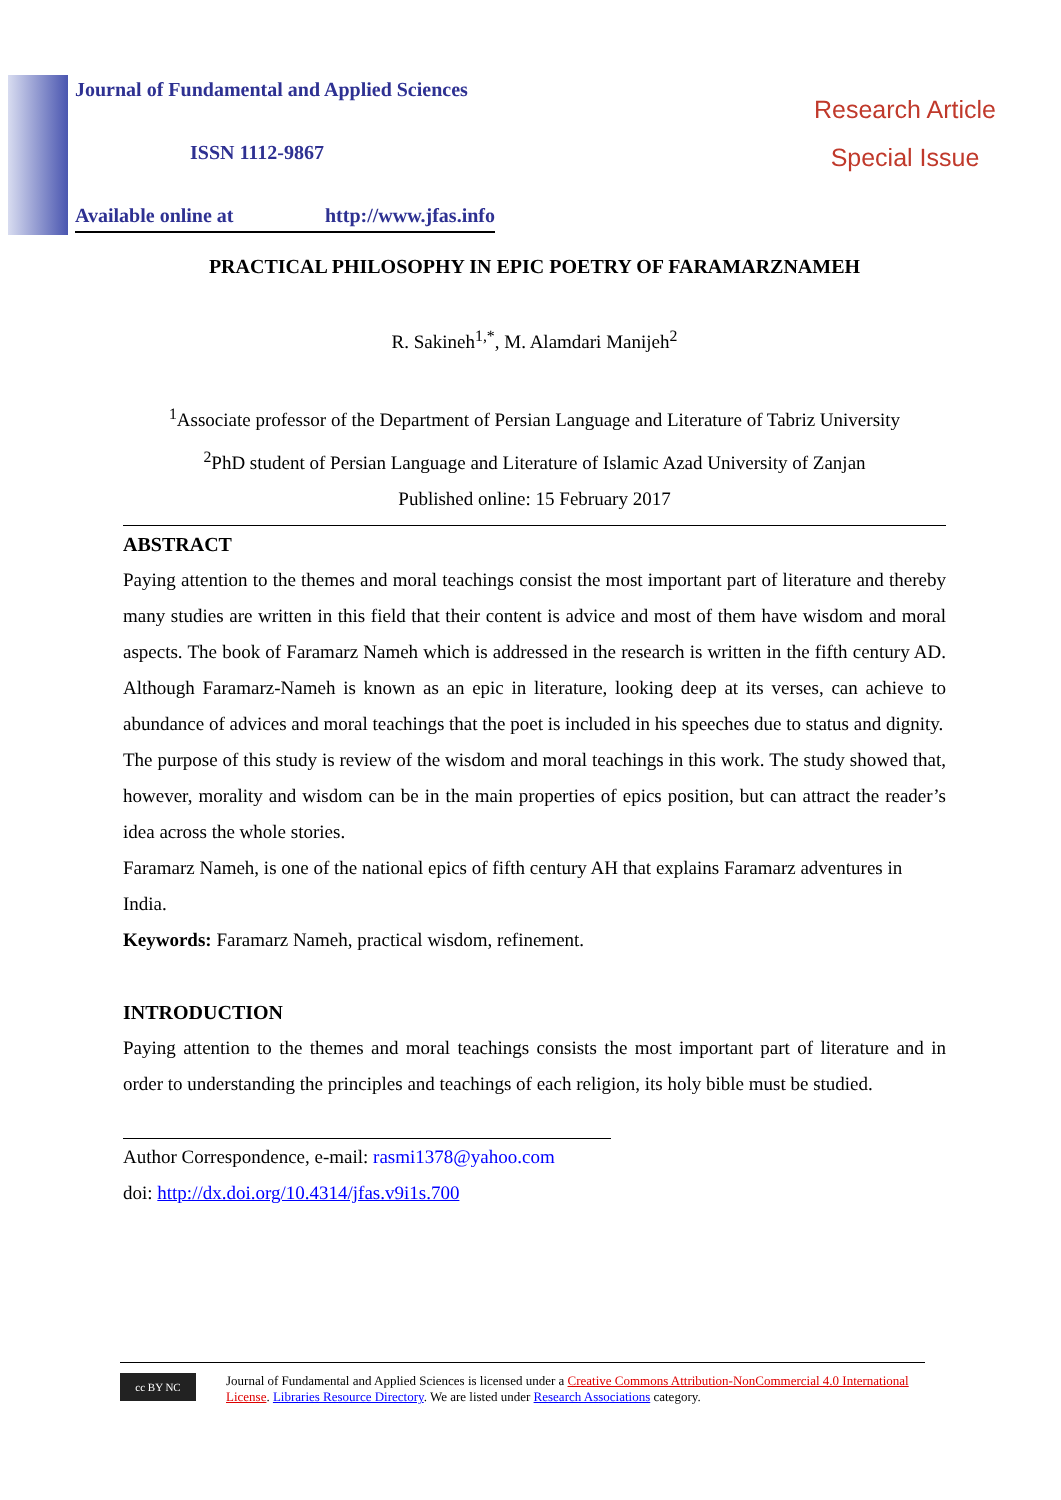Journal of Fundamental and Applied Sciences
ISSN 1112-9867
Available online at http://www.jfas.info
Research Article
Special Issue
PRACTICAL PHILOSOPHY IN EPIC POETRY OF FARAMARZNAMEH
R. Sakineh<sup>1,*</sup>, M. Alamdari Manijeh<sup>2</sup>
<sup>1</sup> Associate professor of the Department of Persian Language and Literature of Tabriz University
<sup>2</sup> PhD student of Persian Language and Literature of Islamic Azad University of Zanjan
Published online: 15 February 2017
ABSTRACT
Paying attention to the themes and moral teachings consist the most important part of literature and thereby many studies are written in this field that their content is advice and most of them have wisdom and moral aspects. The book of Faramarz Nameh which is addressed in the research is written in the fifth century AD. Although Faramarz-Nameh is known as an epic in literature, looking deep at its verses, can achieve to abundance of advices and moral teachings that the poet is included in his speeches due to status and dignity.
The purpose of this study is review of the wisdom and moral teachings in this work. The study showed that, however, morality and wisdom can be in the main properties of epics position, but can attract the reader’s idea across the whole stories.
Faramarz Nameh, is one of the national epics of fifth century AH that explains Faramarz adventures in India.
Keywords: Faramarz Nameh, practical wisdom, refinement.
INTRODUCTION
Paying attention to the themes and moral teachings consists the most important part of literature and in order to understanding the principles and teachings of each religion, its holy bible must be studied.
Author Correspondence, e-mail: rasmi1378@yahoo.com
doi: http://dx.doi.org/10.4314/jfas.v9i1s.700
cc BY NC
Journal of Fundamental and Applied Sciences is licensed under a Creative Commons Attribution-NonCommercial 4.0 International License. Libraries Resource Directory. We are listed under Research Associations category.